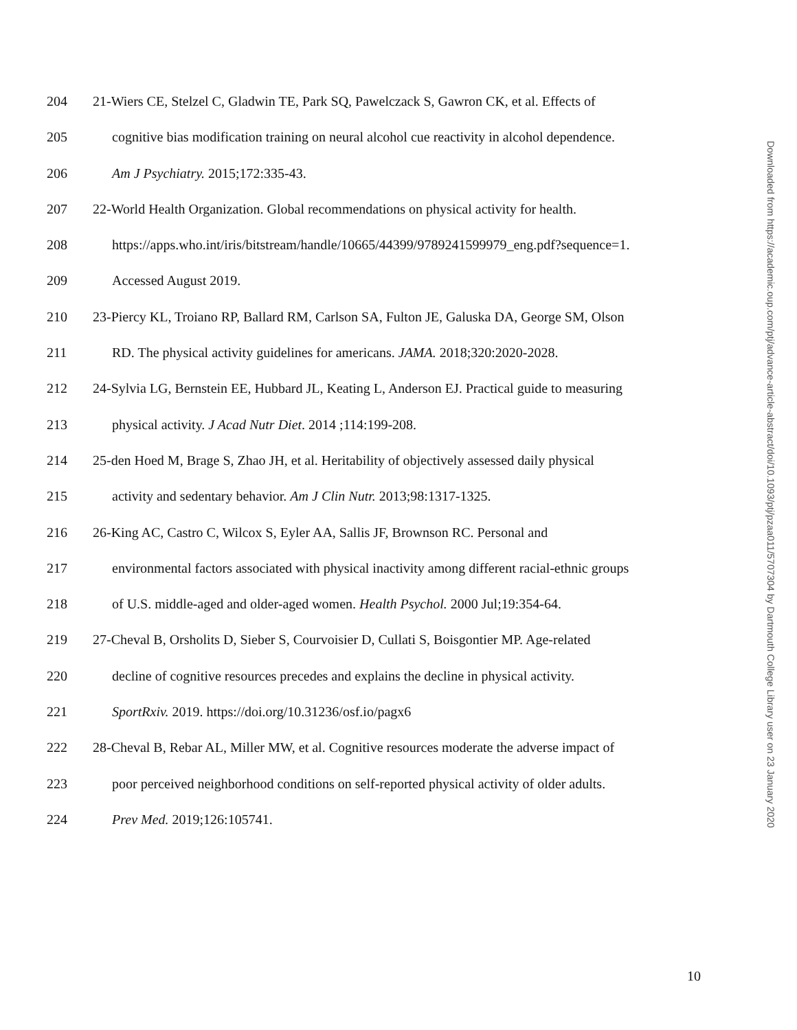204 21-Wiers CE, Stelzel C, Gladwin TE, Park SQ, Pawelczack S, Gawron CK, et al. Effects of
205 cognitive bias modification training on neural alcohol cue reactivity in alcohol dependence.
206 Am J Psychiatry. 2015;172:335-43.
207 22-World Health Organization. Global recommendations on physical activity for health.
208 https://apps.who.int/iris/bitstream/handle/10665/44399/9789241599979_eng.pdf?sequence=1.
209 Accessed August 2019.
210 23-Piercy KL, Troiano RP, Ballard RM, Carlson SA, Fulton JE, Galuska DA, George SM, Olson
211 RD. The physical activity guidelines for americans. JAMA. 2018;320:2020-2028.
212 24-Sylvia LG, Bernstein EE, Hubbard JL, Keating L, Anderson EJ. Practical guide to measuring
213 physical activity. J Acad Nutr Diet. 2014 ;114:199-208.
214 25-den Hoed M, Brage S, Zhao JH, et al. Heritability of objectively assessed daily physical
215 activity and sedentary behavior. Am J Clin Nutr. 2013;98:1317-1325.
216 26-King AC, Castro C, Wilcox S, Eyler AA, Sallis JF, Brownson RC. Personal and
217 environmental factors associated with physical inactivity among different racial-ethnic groups
218 of U.S. middle-aged and older-aged women. Health Psychol. 2000 Jul;19:354-64.
219 27-Cheval B, Orsholits D, Sieber S, Courvoisier D, Cullati S, Boisgontier MP. Age-related
220 decline of cognitive resources precedes and explains the decline in physical activity.
221 SportRxiv. 2019. https://doi.org/10.31236/osf.io/pagx6
222 28-Cheval B, Rebar AL, Miller MW, et al. Cognitive resources moderate the adverse impact of
223 poor perceived neighborhood conditions on self-reported physical activity of older adults.
224 Prev Med. 2019;126:105741.
Downloaded from https://academic.oup.com/ptj/advance-article-abstract/doi/10.1093/ptj/pzaa011/5707304 by Dartmouth College Library user on 23 January 2020
10